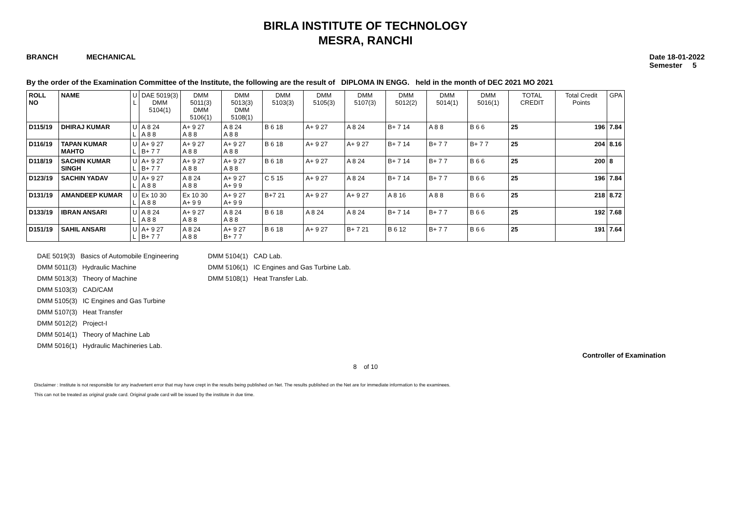BIRLA INSTITUTE OF TECHNOLOGY
MESRA, RANCHI
BRANCH MECHANICAL Date 18-01-2022
Semester 5
By the order of the Examination Committee of the Institute, the following are the result of DIPLOMA IN ENGG. held in the month of DEC 2021 MO 2021
| ROLL NO | NAME | U L | DAE 5019(3) DMM 5104(1) | DMM 5011(3) DMM 5106(1) | DMM 5013(3) DMM 5108(1) | DMM 5103(3) | DMM 5105(3) | DMM 5107(3) | DMM 5012(2) | DMM 5014(1) | DMM 5016(1) | TOTAL CREDIT | Total Credit Points | GPA |
| --- | --- | --- | --- | --- | --- | --- | --- | --- | --- | --- | --- | --- | --- | --- |
| D115/19 | DHIRAJ KUMAR | U L | A 8 24 A 8 8 | A+ 9 27 A 8 8 | A 8 24 A 8 8 | B 6 18 | A+ 9 27 | A 8 24 | B+ 7 14 | A 8 8 | B 6 6 | 25 | 196 | 7.84 |
| D116/19 | TAPAN KUMAR MAHTO | U L | A+ 9 27 B+ 7 7 | A+ 9 27 A 8 8 | A+ 9 27 A 8 8 | B 6 18 | A+ 9 27 | A+ 9 27 | B+ 7 14 | B+ 7 7 | B+ 7 7 | 25 | 204 | 8.16 |
| D118/19 | SACHIN KUMAR SINGH | U L | A+ 9 27 B+ 7 7 | A+ 9 27 A 8 8 | A+ 9 27 A 8 8 | B 6 18 | A+ 9 27 | A 8 24 | B+ 7 14 | B+ 7 7 | B 6 6 | 25 | 200 | 8 |
| D123/19 | SACHIN YADAV | U L | A+ 9 27 A 8 8 | A 8 24 A 8 8 | A+ 9 27 A+ 9 9 | C 5 15 | A+ 9 27 | A 8 24 | B+ 7 14 | B+ 7 7 | B 6 6 | 25 | 196 | 7.84 |
| D131/19 | AMANDEEP KUMAR | U L | Ex 10 30 A 8 8 | Ex 10 30 A+ 9 9 | A+ 9 27 A+ 9 9 | B+7 21 | A+ 9 27 | A+ 9 27 | A 8 16 | A 8 8 | B 6 6 | 25 | 218 | 8.72 |
| D133/19 | IBRAN ANSARI | U L | A 8 24 A 8 8 | A+ 9 27 A 8 8 | A 8 24 A 8 8 | B 6 18 | A 8 24 | A 8 24 | B+ 7 14 | B+ 7 7 | B 6 6 | 25 | 192 | 7.68 |
| D151/19 | SAHIL ANSARI | U L | A+ 9 27 B+ 7 7 | A 8 24 A 8 8 | A+ 9 27 B+ 7 7 | B 6 18 | A+ 9 27 | B+ 7 21 | B 6 12 | B+ 7 7 | B 6 6 | 25 | 191 | 7.64 |
DAE 5019(3) Basics of Automobile Engineering
DMM 5011(3) Hydraulic Machine
DMM 5013(3) Theory of Machine
DMM 5103(3) CAD/CAM
DMM 5105(3) IC Engines and Gas Turbine
DMM 5107(3) Heat Transfer
DMM 5012(2) Project-I
DMM 5014(1) Theory of Machine Lab
DMM 5016(1) Hydraulic Machineries Lab.
DMM 5104(1) CAD Lab.
DMM 5106(1) IC Engines and Gas Turbine Lab.
DMM 5108(1) Heat Transfer Lab.
Controller of Examination
8 of 10
Disclaimer : Institute is not responsible for any inadvertent error that may have crept in the results being published on Net. The results published on the Net are for immediate information to the examinees.
This can not be treated as original grade card. Original grade card will be issued by the institute in due time.